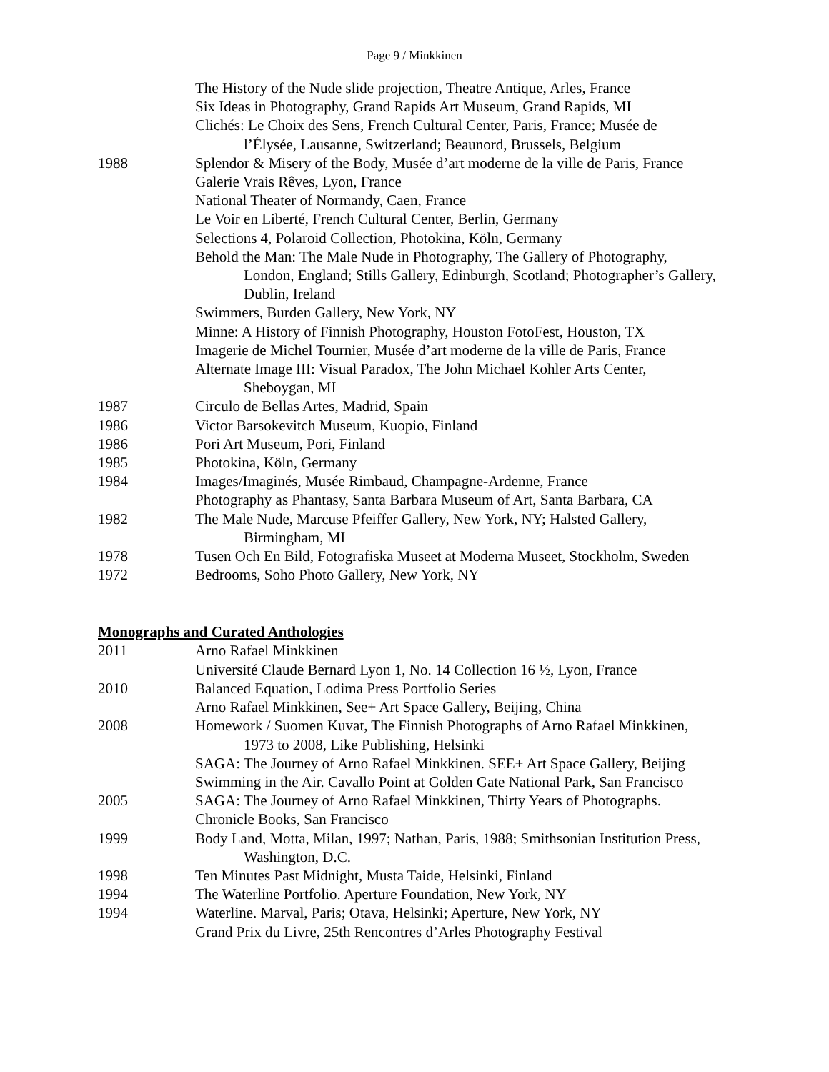Page 9 / Minkkinen
The History of the Nude slide projection, Theatre Antique, Arles, France
Six Ideas in Photography, Grand Rapids Art Museum, Grand Rapids, MI
Clichés: Le Choix des Sens, French Cultural Center, Paris, France; Musée de
l’Élysée, Lausanne, Switzerland; Beaunord, Brussels, Belgium
1988 Splendor & Misery of the Body, Musée d’art moderne de la ville de Paris, France
Galerie Vrais Rêves, Lyon, France
National Theater of Normandy, Caen, France
Le Voir en Liberté, French Cultural Center, Berlin, Germany
Selections 4, Polaroid Collection, Photokina, Köln, Germany
Behold the Man: The Male Nude in Photography, The Gallery of Photography,
London, England; Stills Gallery, Edinburgh, Scotland; Photographer’s Gallery, Dublin, Ireland
Swimmers, Burden Gallery, New York, NY
Minne: A History of Finnish Photography, Houston FotoFest, Houston, TX
Imagerie de Michel Tournier, Musée d’art moderne de la ville de Paris, France
Alternate Image III: Visual Paradox, The John Michael Kohler Arts Center,
Sheboygan, MI
1987 Circulo de Bellas Artes, Madrid, Spain
1986 Victor Barsokevitch Museum, Kuopio, Finland
1986 Pori Art Museum, Pori, Finland
1985 Photokina, Köln, Germany
1984 Images/Imaginés, Musée Rimbaud, Champagne-Ardenne, France
Photography as Phantasy, Santa Barbara Museum of Art, Santa Barbara, CA
1982 The Male Nude, Marcuse Pfeiffer Gallery, New York, NY; Halsted Gallery,
Birmingham, MI
1978 Tusen Och En Bild, Fotografiska Museet at Moderna Museet, Stockholm, Sweden
1972 Bedrooms, Soho Photo Gallery, New York, NY
Monographs and Curated Anthologies
2011 Arno Rafael Minkkinen
Université Claude Bernard Lyon 1, No. 14 Collection 16 ½, Lyon, France
2010 Balanced Equation, Lodima Press Portfolio Series
Arno Rafael Minkkinen, See+ Art Space Gallery, Beijing, China
2008 Homework / Suomen Kuvat, The Finnish Photographs of Arno Rafael Minkkinen,
1973 to 2008, Like Publishing, Helsinki
SAGA: The Journey of Arno Rafael Minkkinen. SEE+ Art Space Gallery, Beijing
Swimming in the Air. Cavallo Point at Golden Gate National Park, San Francisco
2005 SAGA: The Journey of Arno Rafael Minkkinen, Thirty Years of Photographs.
Chronicle Books, San Francisco
1999 Body Land, Motta, Milan, 1997; Nathan, Paris, 1988; Smithsonian Institution Press,
Washington, D.C.
1998 Ten Minutes Past Midnight, Musta Taide, Helsinki, Finland
1994 The Waterline Portfolio. Aperture Foundation, New York, NY
1994 Waterline. Marval, Paris; Otava, Helsinki; Aperture, New York, NY
Grand Prix du Livre, 25th Rencontres d’Arles Photography Festival